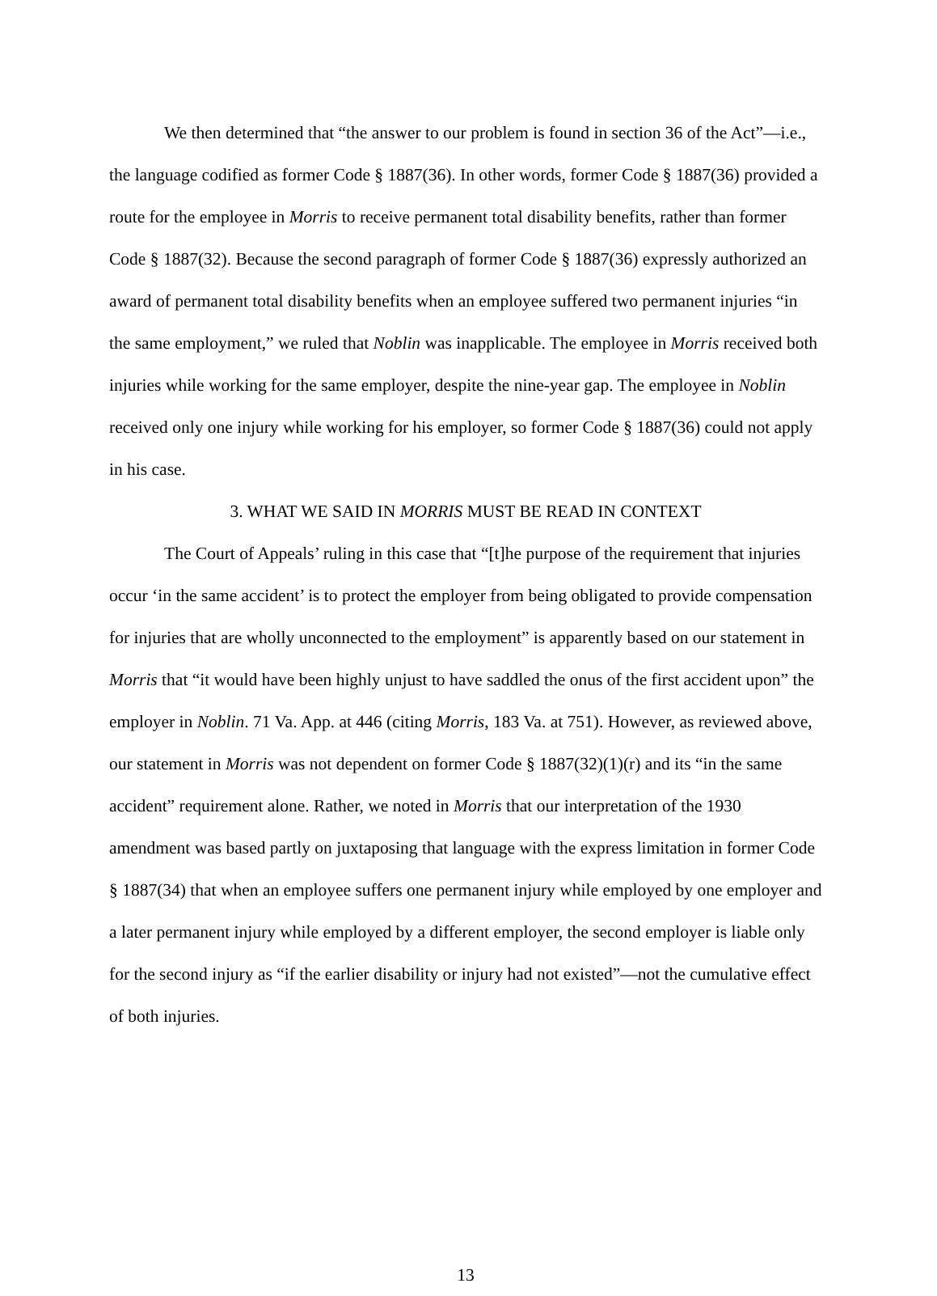We then determined that “the answer to our problem is found in section 36 of the Act”—i.e., the language codified as former Code § 1887(36). In other words, former Code § 1887(36) provided a route for the employee in Morris to receive permanent total disability benefits, rather than former Code § 1887(32). Because the second paragraph of former Code § 1887(36) expressly authorized an award of permanent total disability benefits when an employee suffered two permanent injuries “in the same employment,” we ruled that Noblin was inapplicable. The employee in Morris received both injuries while working for the same employer, despite the nine-year gap. The employee in Noblin received only one injury while working for his employer, so former Code § 1887(36) could not apply in his case.
3. WHAT WE SAID IN MORRIS MUST BE READ IN CONTEXT
The Court of Appeals’ ruling in this case that “[t]he purpose of the requirement that injuries occur ‘in the same accident’ is to protect the employer from being obligated to provide compensation for injuries that are wholly unconnected to the employment” is apparently based on our statement in Morris that “it would have been highly unjust to have saddled the onus of the first accident upon” the employer in Noblin. 71 Va. App. at 446 (citing Morris, 183 Va. at 751). However, as reviewed above, our statement in Morris was not dependent on former Code § 1887(32)(1)(r) and its “in the same accident” requirement alone. Rather, we noted in Morris that our interpretation of the 1930 amendment was based partly on juxtaposing that language with the express limitation in former Code § 1887(34) that when an employee suffers one permanent injury while employed by one employer and a later permanent injury while employed by a different employer, the second employer is liable only for the second injury as “if the earlier disability or injury had not existed”—not the cumulative effect of both injuries.
13